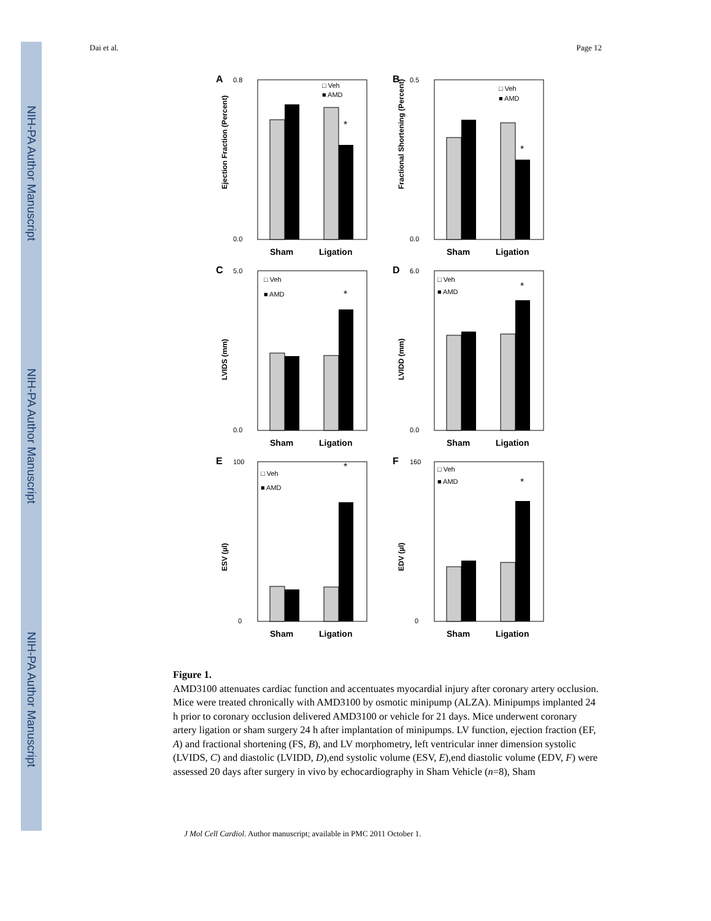NIH-PA Author Manuscript
NIH-PA Author Manuscript
NIH-PA Author Manuscript
Dai et al. Page 12
A
Ejection Fraction (Percent)
*
□ Veh
■ AMD
0.8
0.0
Sham
Ligation
B
Fractional Shortening (Percent)
*
□ Veh
■ AMD
0.5
0.0
Sham
Ligation
C
LVIDS (mm)
*
□ Veh
■ AMD
5.0
0.0
Sham
Ligation
D
LVIDD (mm)
*
□ Veh
■ AMD
6.0
0.0
Sham
Ligation
E
ESV (µl)
*
□ Veh
■ AMD
100
0
Sham
Ligation
F
EDV (µl)
*
□ Veh
■ AMD
160
0
Sham
Ligation
Figure 1.
AMD3100 attenuates cardiac function and accentuates myocardial injury after coronary artery occlusion. Mice were treated chronically with AMD3100 by osmotic minipump (ALZA). Minipumps implanted 24 h prior to coronary occlusion delivered AMD3100 or vehicle for 21 days. Mice underwent coronary artery ligation or sham surgery 24 h after implantation of minipumps. LV function, ejection fraction (EF, A) and fractional shortening (FS, B), and LV morphometry, left ventricular inner dimension systolic (LVIDS, C) and diastolic (LVIDD, D),end systolic volume (ESV, E),end diastolic volume (EDV, F) were assessed 20 days after surgery in vivo by echocardiography in Sham Vehicle (n=8), Sham
J Mol Cell Cardiol. Author manuscript; available in PMC 2011 October 1.